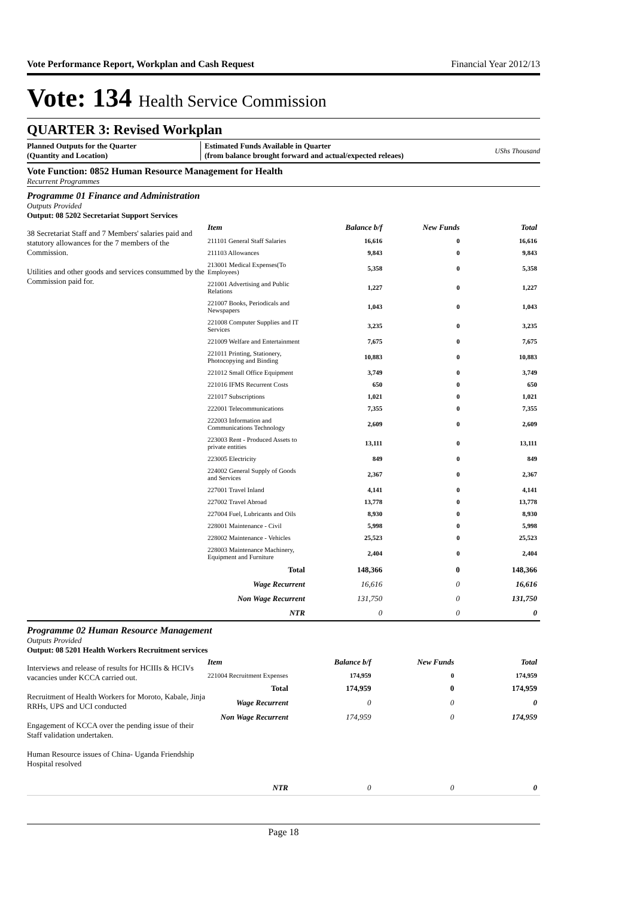Vote Performance Report, Workplan and Cash Request Financial Year 2012/13
Vote: 134 Health Service Commission
QUARTER 3: Revised Workplan
Planned Outputs for the Quarter
(Quantity and Location)
Estimated Funds Available in Quarter
(from balance brought forward and actual/expected releaes)
UShs Thousand
Vote Function: 0852 Human Resource Management for Health
Recurrent Programmes
Programme 01 Finance and Administration
Outputs Provided
Output: 08 5202 Secretariat Support Services
38 Secretariat Staff and 7 Members' salaries paid and statutory allowances for the 7 members of the Commission.
Utilities and other goods and services consummed by the Commission paid for.
| Item | Balance b/f | New Funds | Total |
| --- | --- | --- | --- |
| 211101 General Staff Salaries | 16,616 | 0 | 16,616 |
| 211103 Allowances | 9,843 | 0 | 9,843 |
| 213001 Medical Expenses(To Employees) | 5,358 | 0 | 5,358 |
| 221001 Advertising and Public Relations | 1,227 | 0 | 1,227 |
| 221007 Books, Periodicals and Newspapers | 1,043 | 0 | 1,043 |
| 221008 Computer Supplies and IT Services | 3,235 | 0 | 3,235 |
| 221009 Welfare and Entertainment | 7,675 | 0 | 7,675 |
| 221011 Printing, Stationery, Photocopying and Binding | 10,883 | 0 | 10,883 |
| 221012 Small Office Equipment | 3,749 | 0 | 3,749 |
| 221016 IFMS Recurrent Costs | 650 | 0 | 650 |
| 221017 Subscriptions | 1,021 | 0 | 1,021 |
| 222001 Telecommunications | 7,355 | 0 | 7,355 |
| 222003 Information and Communications Technology | 2,609 | 0 | 2,609 |
| 223003 Rent - Produced Assets to private entities | 13,111 | 0 | 13,111 |
| 223005 Electricity | 849 | 0 | 849 |
| 224002 General Supply of Goods and Services | 2,367 | 0 | 2,367 |
| 227001 Travel Inland | 4,141 | 0 | 4,141 |
| 227002 Travel Abroad | 13,778 | 0 | 13,778 |
| 227004 Fuel, Lubricants and Oils | 8,930 | 0 | 8,930 |
| 228001 Maintenance - Civil | 5,998 | 0 | 5,998 |
| 228002 Maintenance - Vehicles | 25,523 | 0 | 25,523 |
| 228003 Maintenance Machinery, Equipment and Furniture | 2,404 | 0 | 2,404 |
| Total | 148,366 | 0 | 148,366 |
| Wage Recurrent | 16,616 | 0 | 16,616 |
| Non Wage Recurrent | 131,750 | 0 | 131,750 |
| NTR | 0 | 0 | 0 |
Programme 02 Human Resource Management
Outputs Provided
Output: 08 5201 Health Workers Recruitment services
Interviews and release of results for HCIIIs & HCIVs vacancies under KCCA carried out.
Recruitment of Health Workers for Moroto, Kabale, Jinja RRHs, UPS and UCI conducted
Engagement of KCCA over the pending issue of their Staff validation undertaken.
Human Resource issues of China- Uganda Friendship Hospital resolved
| Item | Balance b/f | New Funds | Total |
| --- | --- | --- | --- |
| 221004 Recruitment Expenses | 174,959 | 0 | 174,959 |
| Total | 174,959 | 0 | 174,959 |
| Wage Recurrent | 0 | 0 | 0 |
| Non Wage Recurrent | 174,959 | 0 | 174,959 |
| NTR | 0 | 0 | 0 |
Page 18